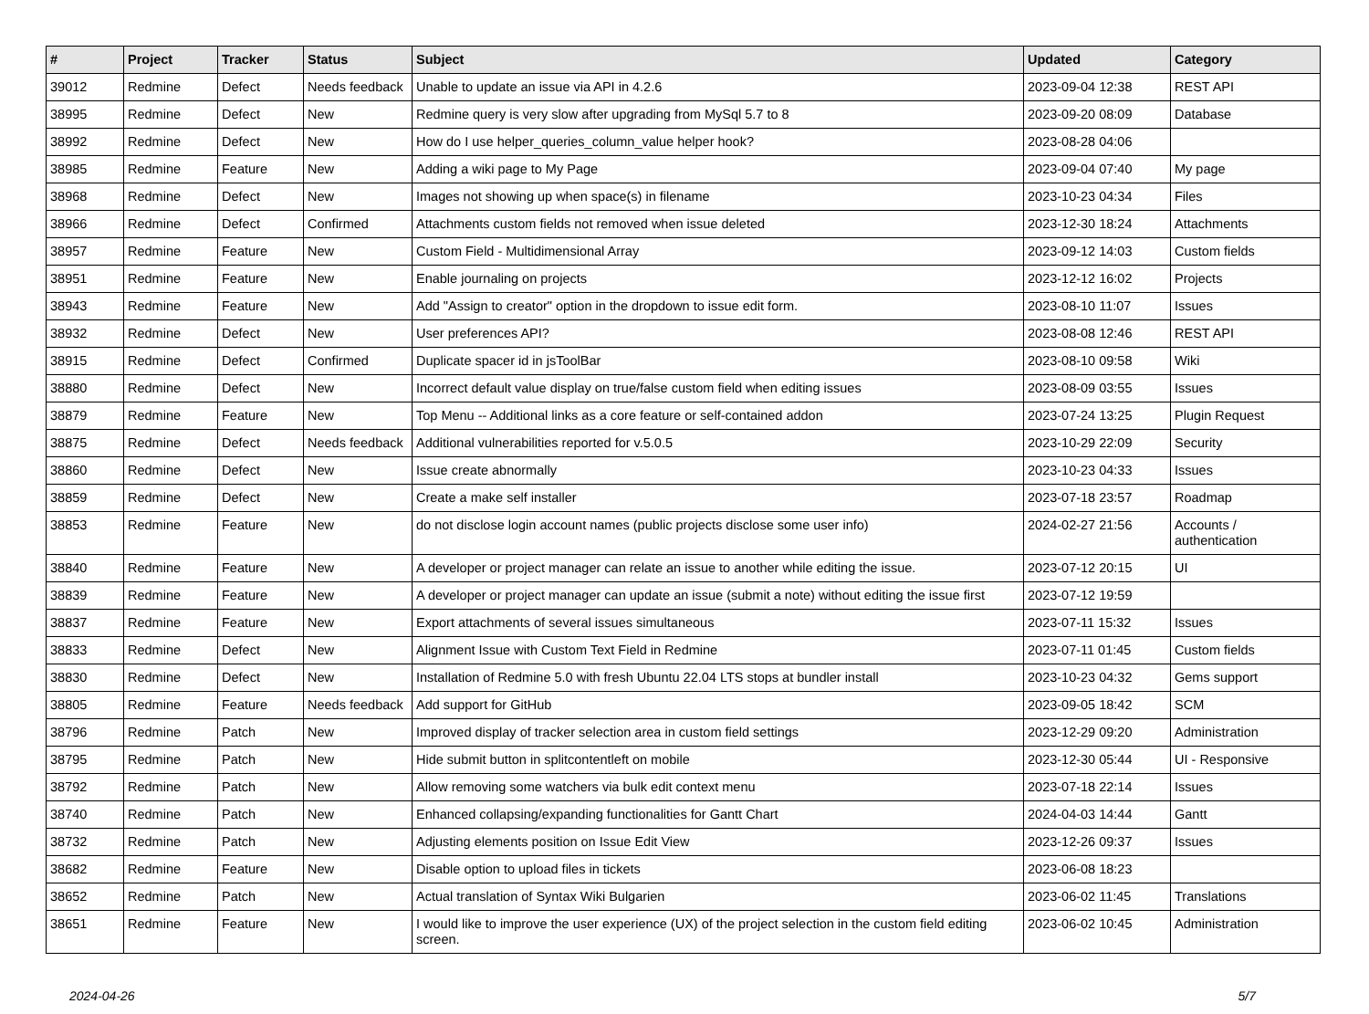| # | Project | Tracker | Status | Subject | Updated | Category |
| --- | --- | --- | --- | --- | --- | --- |
| 39012 | Redmine | Defect | Needs feedback | Unable to update an issue via API in 4.2.6 | 2023-09-04 12:38 | REST API |
| 38995 | Redmine | Defect | New | Redmine query is very slow after upgrading from MySql 5.7 to 8 | 2023-09-20 08:09 | Database |
| 38992 | Redmine | Defect | New | How do I use helper_queries_column_value helper hook? | 2023-08-28 04:06 | |
| 38985 | Redmine | Feature | New | Adding a wiki page to My Page | 2023-09-04 07:40 | My page |
| 38968 | Redmine | Defect | New | Images not showing up when space(s) in filename | 2023-10-23 04:34 | Files |
| 38966 | Redmine | Defect | Confirmed | Attachments custom fields not removed when issue deleted | 2023-12-30 18:24 | Attachments |
| 38957 | Redmine | Feature | New | Custom Field - Multidimensional Array | 2023-09-12 14:03 | Custom fields |
| 38951 | Redmine | Feature | New | Enable journaling on projects | 2023-12-12 16:02 | Projects |
| 38943 | Redmine | Feature | New | Add "Assign to creator" option in the dropdown to issue edit form. | 2023-08-10 11:07 | Issues |
| 38932 | Redmine | Defect | New | User preferences API? | 2023-08-08 12:46 | REST API |
| 38915 | Redmine | Defect | Confirmed | Duplicate spacer id in jsToolBar | 2023-08-10 09:58 | Wiki |
| 38880 | Redmine | Defect | New | Incorrect default value display on true/false custom field when editing issues | 2023-08-09 03:55 | Issues |
| 38879 | Redmine | Feature | New | Top Menu -- Additional links as a core feature or self-contained addon | 2023-07-24 13:25 | Plugin Request |
| 38875 | Redmine | Defect | Needs feedback | Additional vulnerabilities reported for v.5.0.5 | 2023-10-29 22:09 | Security |
| 38860 | Redmine | Defect | New | Issue create abnormally | 2023-10-23 04:33 | Issues |
| 38859 | Redmine | Defect | New | Create a make self installer | 2023-07-18 23:57 | Roadmap |
| 38853 | Redmine | Feature | New | do not disclose login account names (public projects disclose some user info) | 2024-02-27 21:56 | Accounts / authentication |
| 38840 | Redmine | Feature | New | A developer or project manager can relate an issue to another while editing the issue. | 2023-07-12 20:15 | UI |
| 38839 | Redmine | Feature | New | A developer or project manager can update an issue (submit a note) without editing the issue first | 2023-07-12 19:59 | |
| 38837 | Redmine | Feature | New | Export attachments of several issues simultaneous | 2023-07-11 15:32 | Issues |
| 38833 | Redmine | Defect | New | Alignment Issue with Custom Text Field in Redmine | 2023-07-11 01:45 | Custom fields |
| 38830 | Redmine | Defect | New | Installation of Redmine 5.0 with fresh Ubuntu 22.04 LTS stops at bundler install | 2023-10-23 04:32 | Gems support |
| 38805 | Redmine | Feature | Needs feedback | Add support for GitHub | 2023-09-05 18:42 | SCM |
| 38796 | Redmine | Patch | New | Improved display of tracker selection area in custom field settings | 2023-12-29 09:20 | Administration |
| 38795 | Redmine | Patch | New | Hide submit button in splitcontentleft on mobile | 2023-12-30 05:44 | UI - Responsive |
| 38792 | Redmine | Patch | New | Allow removing some watchers via bulk edit context menu | 2023-07-18 22:14 | Issues |
| 38740 | Redmine | Patch | New | Enhanced collapsing/expanding functionalities for Gantt Chart | 2024-04-03 14:44 | Gantt |
| 38732 | Redmine | Patch | New | Adjusting elements position on Issue Edit View | 2023-12-26 09:37 | Issues |
| 38682 | Redmine | Feature | New | Disable option to upload files in tickets | 2023-06-08 18:23 | |
| 38652 | Redmine | Patch | New | Actual translation of Syntax Wiki Bulgarien | 2023-06-02 11:45 | Translations |
| 38651 | Redmine | Feature | New | I would like to improve the user experience (UX) of the project selection in the custom field editing screen. | 2023-06-02 10:45 | Administration |
2024-04-26 5/7